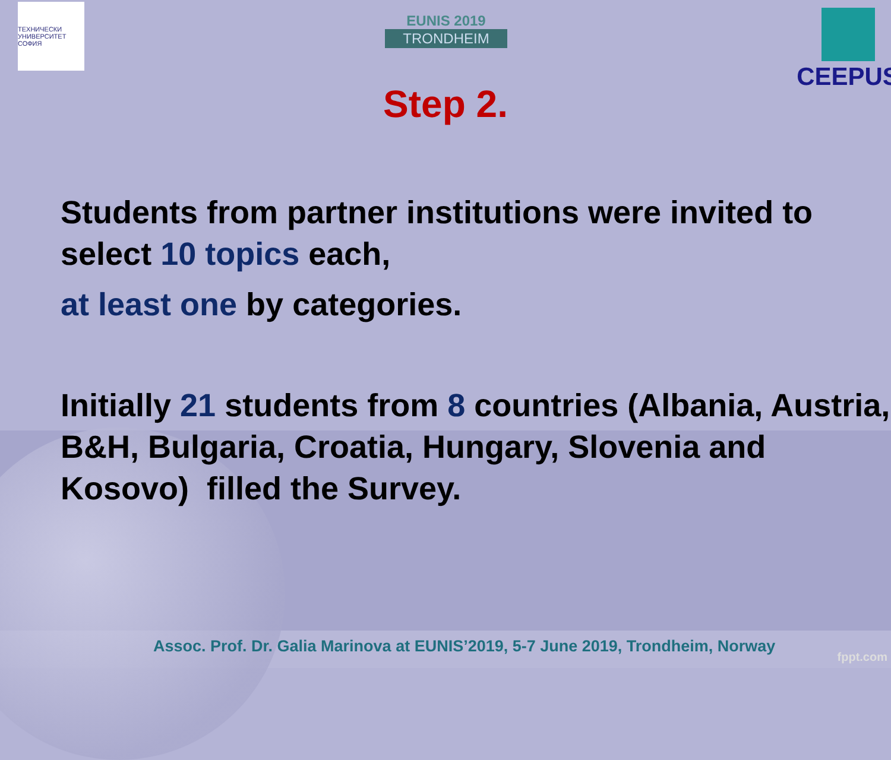ТЕХНИЧЕСКИ УНИВЕРСИТЕТ СОФИЯ
EUNIS 2019
TRONDHEIM
CEEPUS
Step 2.
Students from partner institutions were invited to select 10 topics each,
at least one by categories.
Initially 21 students from 8 countries (Albania, Austria, B&H, Bulgaria, Croatia, Hungary, Slovenia and Kosovo) filled the Survey.
Assoc. Prof. Dr. Galia Marinova at EUNIS’2019, 5-7 June 2019, Trondheim, Norway
fppt.com